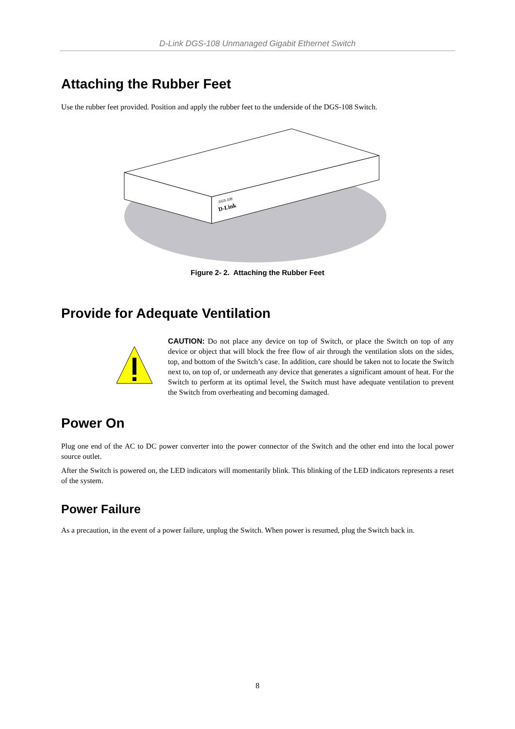D-Link DGS-108 Unmanaged Gigabit Ethernet Switch
Attaching the Rubber Feet
Use the rubber feet provided. Position and apply the rubber feet to the underside of the DGS-108 Switch.
D-Link
DGS-108
Figure 2- 2. Attaching the Rubber Feet
Provide for Adequate Ventilation
CAUTION: Do not place any device on top of Switch, or place the Switch on top of any device or object that will block the free flow of air through the ventilation slots on the sides, top, and bottom of the Switch’s case. In addition, care should be taken not to locate the Switch next to, on top of, or underneath any device that generates a significant amount of heat. For the Switch to perform at its optimal level, the Switch must have adequate ventilation to prevent the Switch from overheating and becoming damaged.
Power On
Plug one end of the AC to DC power converter into the power connector of the Switch and the other end into the local power source outlet.
After the Switch is powered on, the LED indicators will momentarily blink. This blinking of the LED indicators represents a reset of the system.
Power Failure
As a precaution, in the event of a power failure, unplug the Switch. When power is resumed, plug the Switch back in.
8